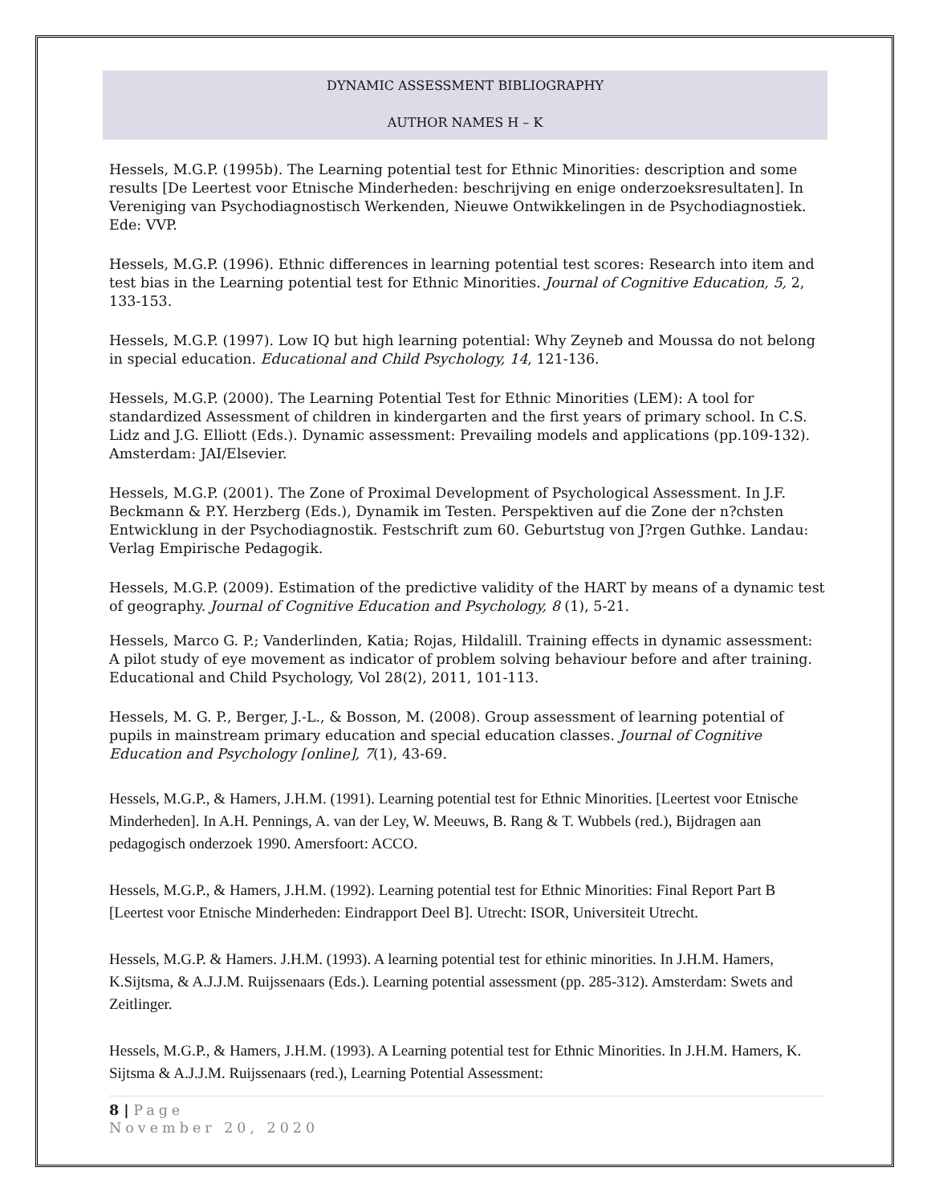DYNAMIC ASSESSMENT BIBLIOGRAPHY
AUTHOR NAMES H – K
Hessels, M.G.P. (1995b). The Learning potential test for Ethnic Minorities: description and some results [De Leertest voor Etnische Minderheden: beschrijving en enige onderzoeksresultaten]. In Vereniging van Psychodiagnostisch Werkenden, Nieuwe Ontwikkelingen in de Psychodiagnostiek. Ede: VVP.
Hessels, M.G.P. (1996). Ethnic differences in learning potential test scores: Research into item and test bias in the Learning potential test for Ethnic Minorities. Journal of Cognitive Education, 5, 2, 133-153.
Hessels, M.G.P. (1997). Low IQ but high learning potential: Why Zeyneb and Moussa do not belong in special education. Educational and Child Psychology, 14, 121-136.
Hessels, M.G.P. (2000). The Learning Potential Test for Ethnic Minorities (LEM): A tool for standardized Assessment of children in kindergarten and the first years of primary school. In C.S. Lidz and J.G. Elliott (Eds.). Dynamic assessment: Prevailing models and applications (pp.109-132). Amsterdam: JAI/Elsevier.
Hessels, M.G.P. (2001). The Zone of Proximal Development of Psychological Assessment. In J.F. Beckmann & P.Y. Herzberg (Eds.), Dynamik im Testen. Perspektiven auf die Zone der n?chsten Entwicklung in der Psychodiagnostik. Festschrift zum 60. Geburtstug von J?rgen Guthke. Landau: Verlag Empirische Pedagogik.
Hessels, M.G.P. (2009). Estimation of the predictive validity of the HART by means of a dynamic test of geography. Journal of Cognitive Education and Psychology, 8 (1), 5-21.
Hessels, Marco G. P.; Vanderlinden, Katia; Rojas, Hildalill. Training effects in dynamic assessment: A pilot study of eye movement as indicator of problem solving behaviour before and after training. Educational and Child Psychology, Vol 28(2), 2011, 101-113.
Hessels, M. G. P., Berger, J.-L., & Bosson, M. (2008). Group assessment of learning potential of pupils in mainstream primary education and special education classes. Journal of Cognitive Education and Psychology [online], 7(1), 43-69.
Hessels, M.G.P., & Hamers, J.H.M. (1991). Learning potential test for Ethnic Minorities. [Leertest voor Etnische Minderheden]. In A.H. Pennings, A. van der Ley, W. Meeuws, B. Rang & T. Wubbels (red.), Bijdragen aan pedagogisch onderzoek 1990. Amersfoort: ACCO.
Hessels, M.G.P., & Hamers, J.H.M. (1992). Learning potential test for Ethnic Minorities: Final Report Part B [Leertest voor Etnische Minderheden: Eindrapport Deel B]. Utrecht: ISOR, Universiteit Utrecht.
Hessels, M.G.P. & Hamers. J.H.M. (1993). A learning potential test for ethinic minorities. In J.H.M. Hamers, K.Sijtsma, & A.J.J.M. Ruijssenaars (Eds.). Learning potential assessment (pp. 285-312). Amsterdam: Swets and Zeitlinger.
Hessels, M.G.P., & Hamers, J.H.M. (1993). A Learning potential test for Ethnic Minorities. In J.H.M. Hamers, K. Sijtsma & A.J.J.M. Ruijssenaars (red.), Learning Potential Assessment:
8 | Page
November 20, 2020